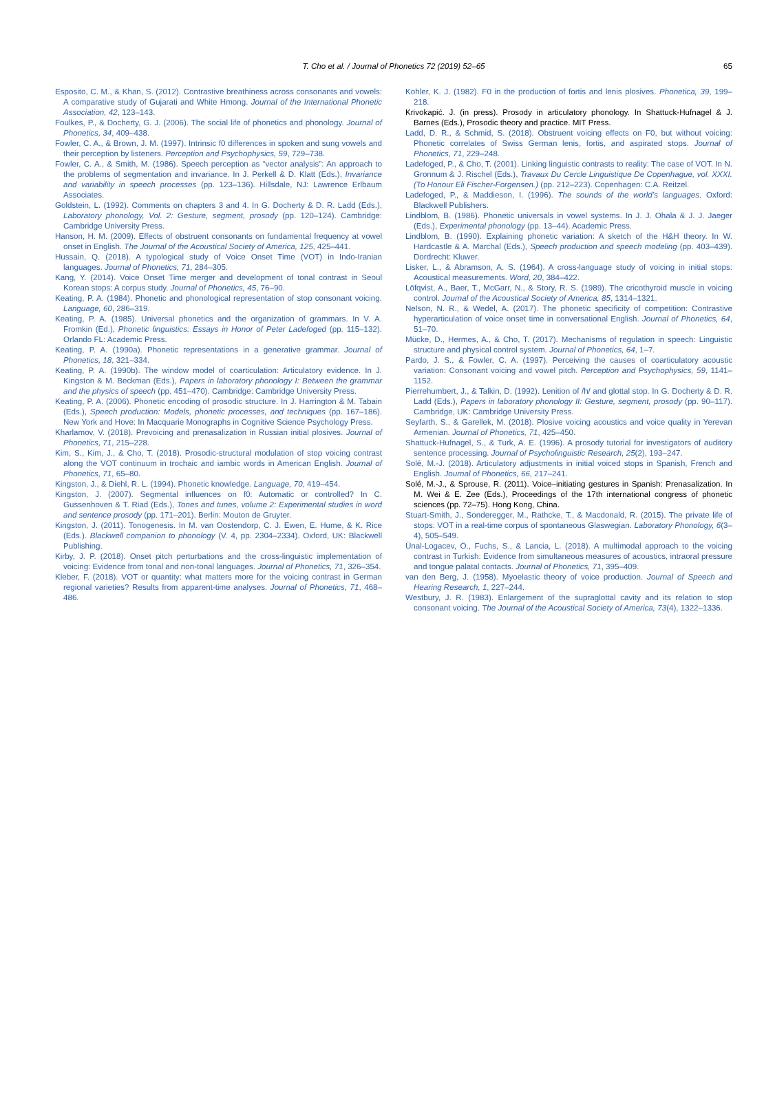T. Cho et al. / Journal of Phonetics 72 (2019) 52–65 65
Esposito, C. M., & Khan, S. (2012). Contrastive breathiness across consonants and vowels: A comparative study of Gujarati and White Hmong. Journal of the International Phonetic Association, 42, 123–143.
Foulkes, P., & Docherty, G. J. (2006). The social life of phonetics and phonology. Journal of Phonetics, 34, 409–438.
Fowler, C. A., & Brown, J. M. (1997). Intrinsic f0 differences in spoken and sung vowels and their perception by listeners. Perception and Psychophysics, 59, 729–738.
Fowler, C. A., & Smith, M. (1986). Speech perception as “vector analysis”: An approach to the problems of segmentation and invariance. In J. Perkell & D. Klatt (Eds.), Invariance and variability in speech processes (pp. 123–136). Hillsdale, NJ: Lawrence Erlbaum Associates.
Goldstein, L. (1992). Comments on chapters 3 and 4. In G. Docherty & D. R. Ladd (Eds.), Laboratory phonology, Vol. 2: Gesture, segment, prosody (pp. 120–124). Cambridge: Cambridge University Press.
Hanson, H. M. (2009). Effects of obstruent consonants on fundamental frequency at vowel onset in English. The Journal of the Acoustical Society of America, 125, 425–441.
Hussain, Q. (2018). A typological study of Voice Onset Time (VOT) in Indo-Iranian languages. Journal of Phonetics, 71, 284–305.
Kang, Y. (2014). Voice Onset Time merger and development of tonal contrast in Seoul Korean stops: A corpus study. Journal of Phonetics, 45, 76–90.
Keating, P. A. (1984). Phonetic and phonological representation of stop consonant voicing. Language, 60, 286–319.
Keating, P. A. (1985). Universal phonetics and the organization of grammars. In V. A. Fromkin (Ed.), Phonetic linguistics: Essays in Honor of Peter Ladefoged (pp. 115–132). Orlando FL: Academic Press.
Keating, P. A. (1990a). Phonetic representations in a generative grammar. Journal of Phonetics, 18, 321–334.
Keating, P. A. (1990b). The window model of coarticulation: Articulatory evidence. In J. Kingston & M. Beckman (Eds.), Papers in laboratory phonology I: Between the grammar and the physics of speech (pp. 451–470). Cambridge: Cambridge University Press.
Keating, P. A. (2006). Phonetic encoding of prosodic structure. In J. Harrington & M. Tabain (Eds.), Speech production: Models, phonetic processes, and techniques (pp. 167–186). New York and Hove: In Macquarie Monographs in Cognitive Science Psychology Press.
Kharlamov, V. (2018). Prevoicing and prenasalization in Russian initial plosives. Journal of Phonetics, 71, 215–228.
Kim, S., Kim, J., & Cho, T. (2018). Prosodic-structural modulation of stop voicing contrast along the VOT continuum in trochaic and iambic words in American English. Journal of Phonetics, 71, 65–80.
Kingston, J., & Diehl, R. L. (1994). Phonetic knowledge. Language, 70, 419–454.
Kingston, J. (2007). Segmental influences on f0: Automatic or controlled? In C. Gussenhoven & T. Riad (Eds.), Tones and tunes, volume 2: Experimental studies in word and sentence prosody (pp. 171–201). Berlin: Mouton de Gruyter.
Kingston, J. (2011). Tonogenesis. In M. van Oostendorp, C. J. Ewen, E. Hume, & K. Rice (Eds.). Blackwell companion to phonology (V. 4, pp. 2304–2334). Oxford, UK: Blackwell Publishing.
Kirby, J. P. (2018). Onset pitch perturbations and the cross-linguistic implementation of voicing: Evidence from tonal and non-tonal languages. Journal of Phonetics, 71, 326–354.
Kleber, F. (2018). VOT or quantity: what matters more for the voicing contrast in German regional varieties? Results from apparent-time analyses. Journal of Phonetics, 71, 468–486.
Kohler, K. J. (1982). F0 in the production of fortis and lenis plosives. Phonetica, 39, 199–218.
Krivokapić. J. (in press). Prosody in articulatory phonology. In Shattuck-Hufnagel & J. Barnes (Eds.), Prosodic theory and practice. MIT Press.
Ladd, D. R., & Schmid, S. (2018). Obstruent voicing effects on F0, but without voicing: Phonetic correlates of Swiss German lenis, fortis, and aspirated stops. Journal of Phonetics, 71, 229–248.
Ladefoged, P., & Cho, T. (2001). Linking linguistic contrasts to reality: The case of VOT. In N. Gronnum & J. Rischel (Eds.), Travaux Du Cercle Linguistique De Copenhague, vol. XXXI. (To Honour Eli Fischer-Forgensen.) (pp. 212–223). Copenhagen: C.A. Reitzel.
Ladefoged, P., & Maddieson, I. (1996). The sounds of the world’s languages. Oxford: Blackwell Publishers.
Lindblom, B. (1986). Phonetic universals in vowel systems. In J. J. Ohala & J. J. Jaeger (Eds.), Experimental phonology (pp. 13–44). Academic Press.
Lindblom, B. (1990). Explaining phonetic variation: A sketch of the H&H theory. In W. Hardcastle & A. Marchal (Eds.), Speech production and speech modeling (pp. 403–439). Dordrecht: Kluwer.
Lisker, L., & Abramson, A. S. (1964). A cross-language study of voicing in initial stops: Acoustical measurements. Word, 20, 384–422.
Löfqvist, A., Baer, T., McGarr, N., & Story, R. S. (1989). The cricothyroid muscle in voicing control. Journal of the Acoustical Society of America, 85, 1314–1321.
Nelson, N. R., & Wedel, A. (2017). The phonetic specificity of competition: Contrastive hyperarticulation of voice onset time in conversational English. Journal of Phonetics, 64, 51–70.
Mücke, D., Hermes, A., & Cho, T. (2017). Mechanisms of regulation in speech: Linguistic structure and physical control system. Journal of Phonetics, 64, 1–7.
Pardo, J. S., & Fowler, C. A. (1997). Perceiving the causes of coarticulatory acoustic variation: Consonant voicing and vowel pitch. Perception and Psychophysics, 59, 1141–1152.
Pierrehumbert, J., & Talkin, D. (1992). Lenition of /h/ and glottal stop. In G. Docherty & D. R. Ladd (Eds.), Papers in laboratory phonology II: Gesture, segment, prosody (pp. 90–117). Cambridge, UK: Cambridge University Press.
Seyfarth, S., & Garellek, M. (2018). Plosive voicing acoustics and voice quality in Yerevan Armenian. Journal of Phonetics, 71, 425–450.
Shattuck-Hufnagel, S., & Turk, A. E. (1996). A prosody tutorial for investigators of auditory sentence processing. Journal of Psycholinguistic Research, 25(2), 193–247.
Solé, M.-J. (2018). Articulatory adjustments in initial voiced stops in Spanish, French and English. Journal of Phonetics, 66, 217–241.
Solé, M.-J., & Sprouse, R. (2011). Voice–initiating gestures in Spanish: Prenasalization. In M. Wei & E. Zee (Eds.), Proceedings of the 17th international congress of phonetic sciences (pp. 72–75). Hong Kong, China.
Stuart-Smith, J., Sonderegger, M., Rathcke, T., & Macdonald, R. (2015). The private life of stops: VOT in a real-time corpus of spontaneous Glaswegian. Laboratory Phonology, 6(3–4), 505–549.
Ünal-Logacev, Ö., Fuchs, S., & Lancia, L. (2018). A multimodal approach to the voicing contrast in Turkish: Evidence from simultaneous measures of acoustics, intraoral pressure and tongue palatal contacts. Journal of Phonetics, 71, 395–409.
van den Berg, J. (1958). Myoelastic theory of voice production. Journal of Speech and Hearing Research, 1, 227–244.
Westbury, J. R. (1983). Enlargement of the supraglottal cavity and its relation to stop consonant voicing. The Journal of the Acoustical Society of America, 73(4), 1322–1336.